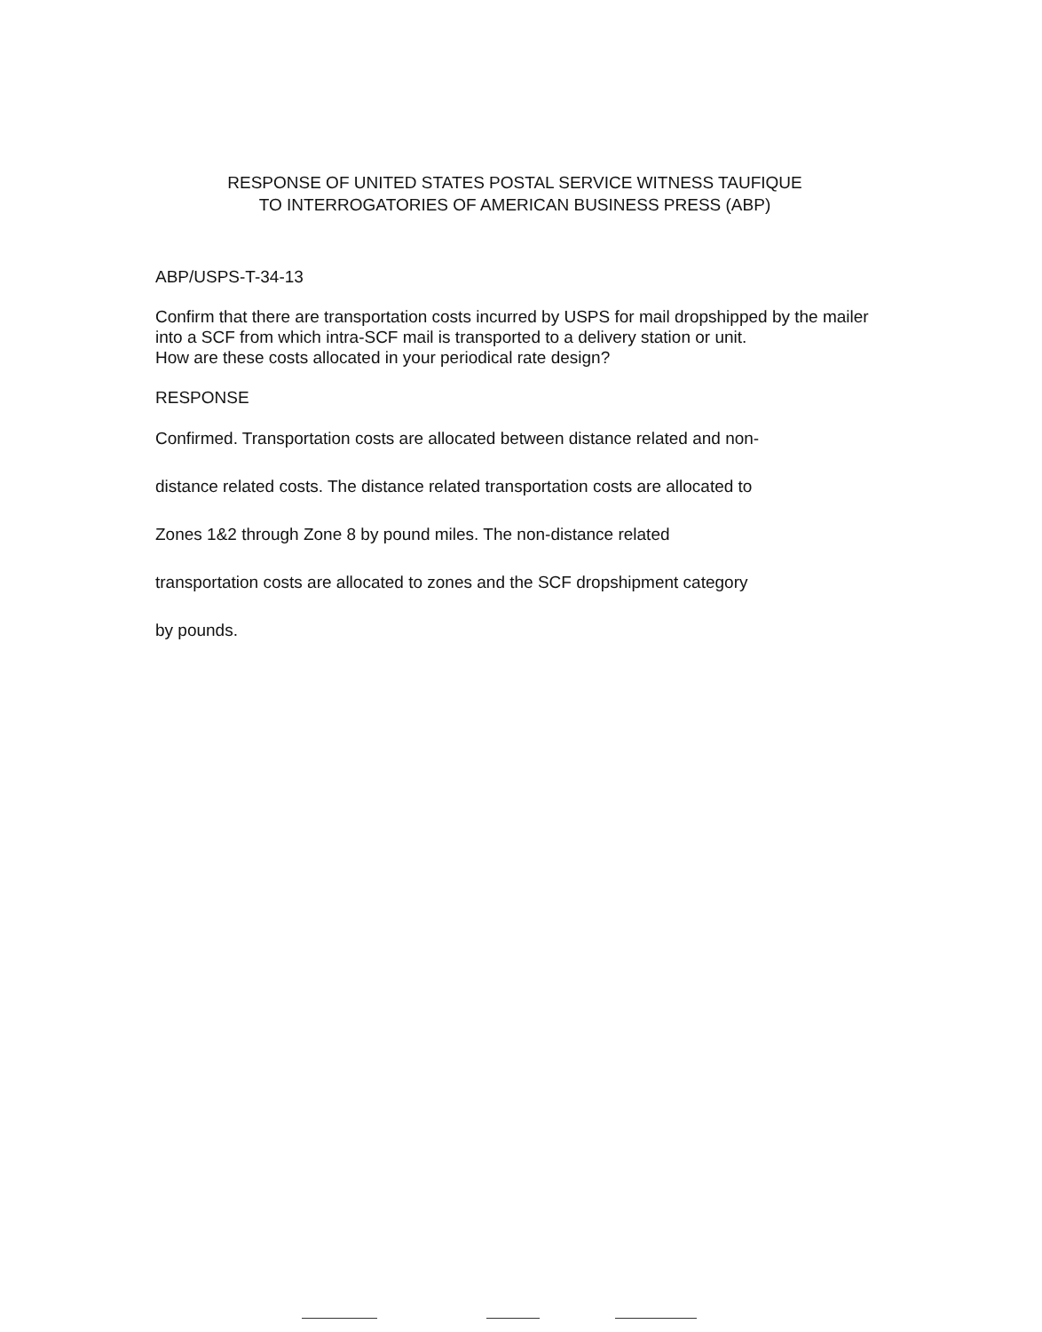RESPONSE OF UNITED STATES POSTAL SERVICE WITNESS TAUFIQUE
TO INTERROGATORIES OF AMERICAN BUSINESS PRESS (ABP)
ABP/USPS-T-34-13
Confirm that there are transportation costs incurred by USPS for mail dropshipped by the mailer into a SCF from which intra-SCF mail is transported to a delivery station or unit.
How are these costs allocated in your periodical rate design?
RESPONSE
Confirmed. Transportation costs are allocated between distance related and non-
distance related costs. The distance related transportation costs are allocated to
Zones 1&2 through Zone 8 by pound miles. The non-distance related
transportation costs are allocated to zones and the SCF dropshipment category
by pounds.